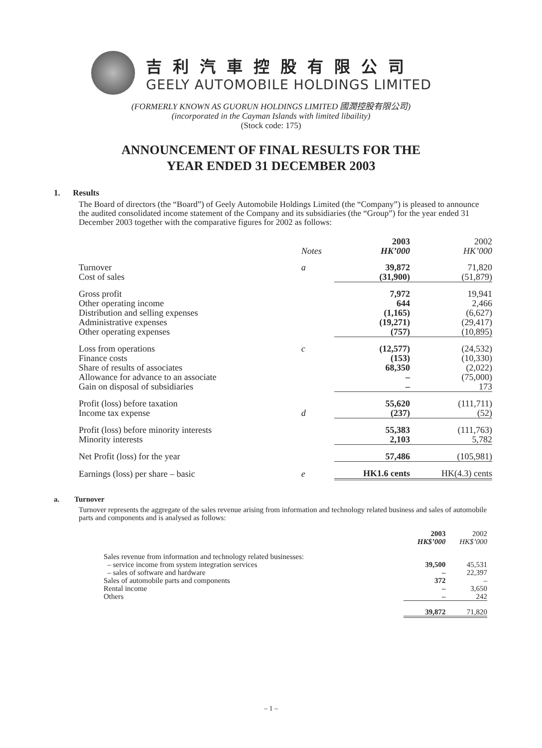吉利汽車控股有限公司
GEELY AUTOMOBILE HOLDINGS LIMITED
(FORMERLY KNOWN AS GUORUN HOLDINGS LIMITED 國潤控股有限公司)
(incorporated in the Cayman Islands with limited libaility)
(Stock code: 175)
ANNOUNCEMENT OF FINAL RESULTS FOR THE
YEAR ENDED 31 DECEMBER 2003
1. Results
The Board of directors (the “Board”) of Geely Automobile Holdings Limited (the “Company”) is pleased to announce the audited consolidated income statement of the Company and its subsidiaries (the “Group”) for the year ended 31 December 2003 together with the comparative figures for 2002 as follows:
| | | 2003 | 2002 |
| | Notes | HK’000 | HK’000 |
| Turnover | a | 39,872 | 71,820 |
| Cost of sales | | (31,900) | (51,879) |
| Gross profit | | 7,972 | 19,941 |
| Other operating income | | 644 | 2,466 |
| Distribution and selling expenses | | (1,165) | (6,627) |
| Administrative expenses | | (19,271) | (29,417) |
| Other operating expenses | | (757) | (10,895) |
| Loss from operations | c | (12,577) | (24,532) |
| Finance costs | | (153) | (10,330) |
| Share of results of associates | | 68,350 | (2,022) |
| Allowance for advance to an associate | | – | (75,000) |
| Gain on disposal of subsidiaries | | – | 173 |
| Profit (loss) before taxation | | 55,620 | (111,711) |
| Income tax expense | d | (237) | (52) |
| Profit (loss) before minority interests | | 55,383 | (111,763) |
| Minority interests | | 2,103 | 5,782 |
| Net Profit (loss) for the year | | 57,486 | (105,981) |
| Earnings (loss) per share – basic | e | HK1.6 cents | HK(4.3) cents |
a. Turnover
Turnover represents the aggregate of the sales revenue arising from information and technology related business and sales of automobile parts and components and is analysed as follows:
| | 2003 | 2002 |
| | HK$’000 | HK$’000 |
| Sales revenue from information and technology related businesses: | | |
| – service income from system integration services | 39,500 | 45,531 |
| – sales of software and hardware | – | 22,397 |
| Sales of automobile parts and components | 372 | – |
| Rental income | – | 3,650 |
| Others | – | 242 |
| | 39,872 | 71,820 |
– 1 –